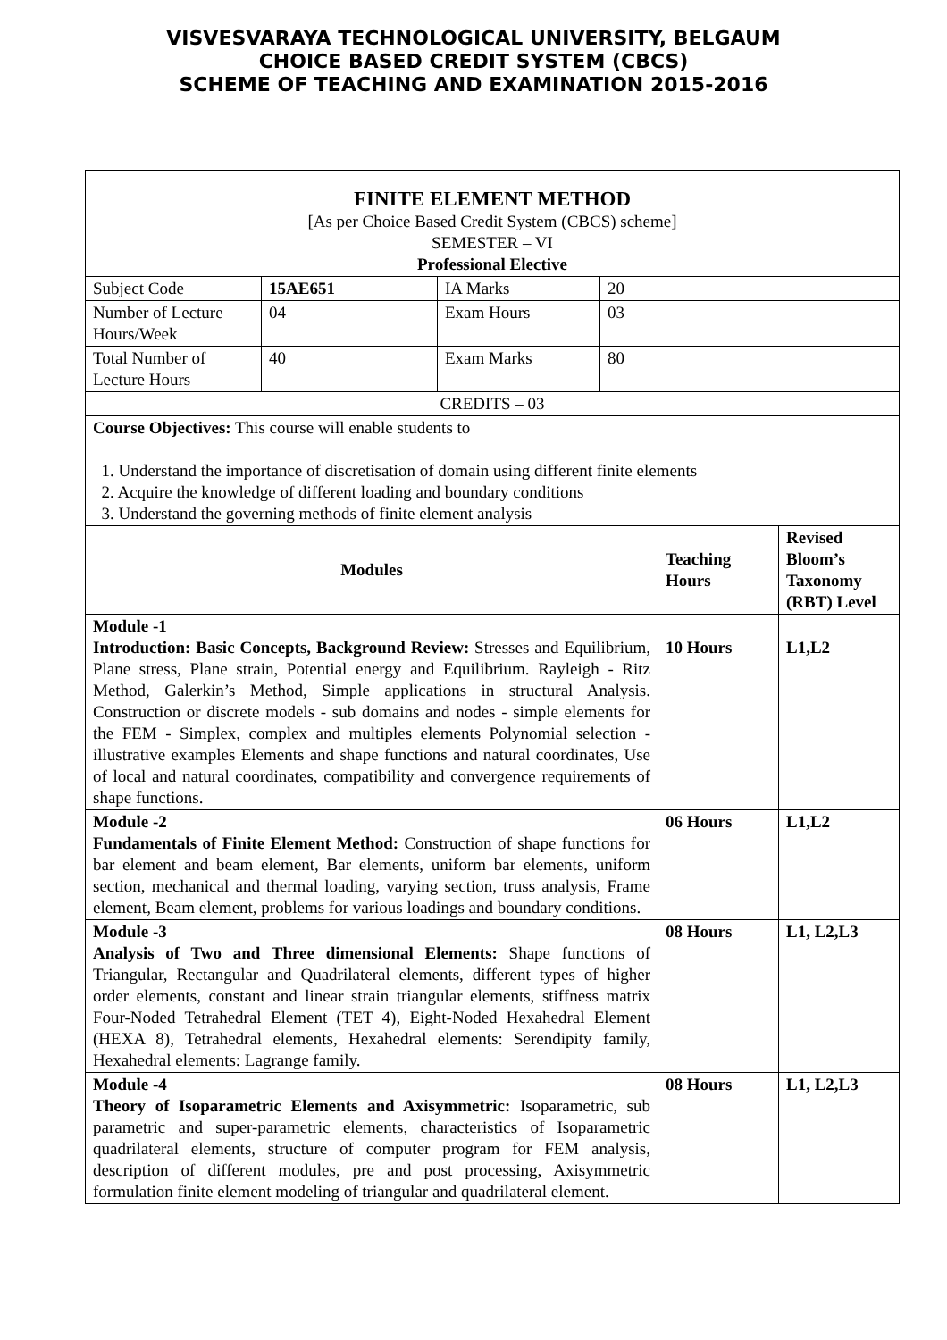VISVESVARAYA TECHNOLOGICAL UNIVERSITY, BELGAUM
CHOICE BASED CREDIT SYSTEM (CBCS)
SCHEME OF TEACHING AND EXAMINATION 2015-2016
| FINITE ELEMENT METHOD [As per Choice Based Credit System (CBCS) scheme] SEMESTER – VI Professional Elective | | | | | |
| Subject Code | 15AE651 | IA Marks | 20 | | |
| Number of Lecture Hours/Week | 04 | Exam Hours | 03 | | |
| Total Number of Lecture Hours | 40 | Exam Marks | 80 | | |
| CREDITS – 03 | | | | | |
| Course Objectives: This course will enable students to 1. Understand the importance of discretisation of domain using different finite elements 2. Acquire the knowledge of different loading and boundary conditions 3. Understand the governing methods of finite element analysis | | | | | |
| Modules | | | | Teaching Hours | Revised Bloom’s Taxonomy (RBT) Level |
| Module -1 Introduction: Basic Concepts, Background Review: Stresses and Equilibrium, Plane stress, Plane strain, Potential energy and Equilibrium. Rayleigh - Ritz Method, Galerkin’s Method, Simple applications in structural Analysis. Construction or discrete models - sub domains and nodes - simple elements for the FEM - Simplex, complex and multiples elements Polynomial selection -illustrative examples Elements and shape functions and natural coordinates, Use of local and natural coordinates, compatibility and convergence requirements of shape functions. | | | | 10 Hours | L1,L2 |
| Module -2 Fundamentals of Finite Element Method: Construction of shape functions for bar element and beam element, Bar elements, uniform bar elements, uniform section, mechanical and thermal loading, varying section, truss analysis, Frame element, Beam element, problems for various loadings and boundary conditions. | | | | 06 Hours | L1,L2 |
| Module -3 Analysis of Two and Three dimensional Elements: Shape functions of Triangular, Rectangular and Quadrilateral elements, different types of higher order elements, constant and linear strain triangular elements, stiffness matrix Four-Noded Tetrahedral Element (TET 4), Eight-Noded Hexahedral Element (HEXA 8), Tetrahedral elements, Hexahedral elements: Serendipity family, Hexahedral elements: Lagrange family. | | | | 08 Hours | L1, L2,L3 |
| Module -4 Theory of Isoparametric Elements and Axisymmetric: Isoparametric, sub parametric and super-parametric elements, characteristics of Isoparametric quadrilateral elements, structure of computer program for FEM analysis, description of different modules, pre and post processing, Axisymmetric formulation finite element modeling of triangular and quadrilateral element. | | | | 08 Hours | L1, L2,L3 |